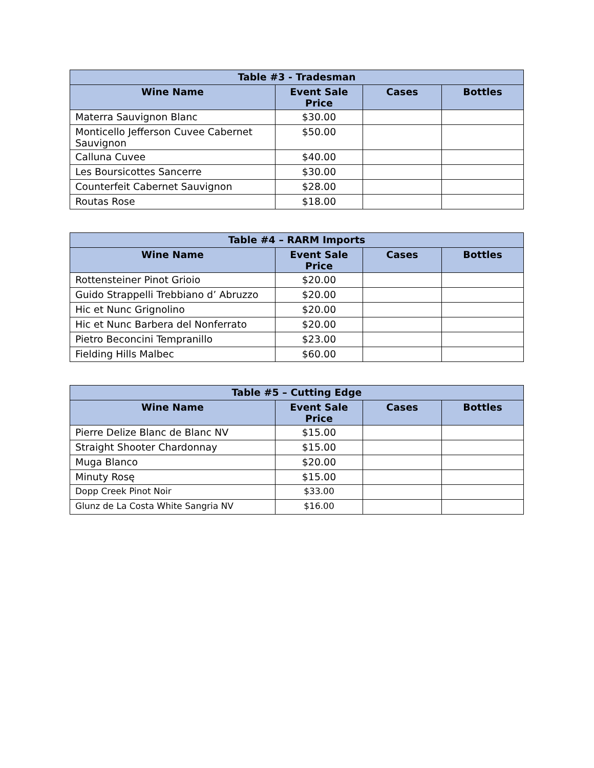| Table #3 - Tradesman | | | |
| --- | --- | --- | --- |
| Wine Name | Event Sale Price | Cases | Bottles |
| Materra Sauvignon Blanc | $30.00 | | |
| Monticello Jefferson Cuvee Cabernet Sauvignon | $50.00 | | |
| Calluna Cuvee | $40.00 | | |
| Les Boursicottes Sancerre | $30.00 | | |
| Counterfeit Cabernet Sauvignon | $28.00 | | |
| Routas Rose | $18.00 | | |
| Table #4 – RARM Imports | | | |
| --- | --- | --- | --- |
| Wine Name | Event Sale Price | Cases | Bottles |
| Rottensteiner Pinot Grioio | $20.00 | | |
| Guido Strappelli Trebbiano d’ Abruzzo | $20.00 | | |
| Hic et Nunc Grignolino | $20.00 | | |
| Hic et Nunc Barbera del Nonferrato | $20.00 | | |
| Pietro Beconcini Tempranillo | $23.00 | | |
| Fielding Hills Malbec | $60.00 | | |
| Table #5 – Cutting Edge | | | |
| --- | --- | --- | --- |
| Wine Name | Event Sale Price | Cases | Bottles |
| Pierre Delize Blanc de Blanc NV | $15.00 | | |
| Straight Shooter Chardonnay | $15.00 | | |
| Muga Blanco | $20.00 | | |
| Minuty Rosę | $15.00 | | |
| Dopp Creek Pinot Noir | $33.00 | | |
| Glunz de La Costa White Sangria NV | $16.00 | | |